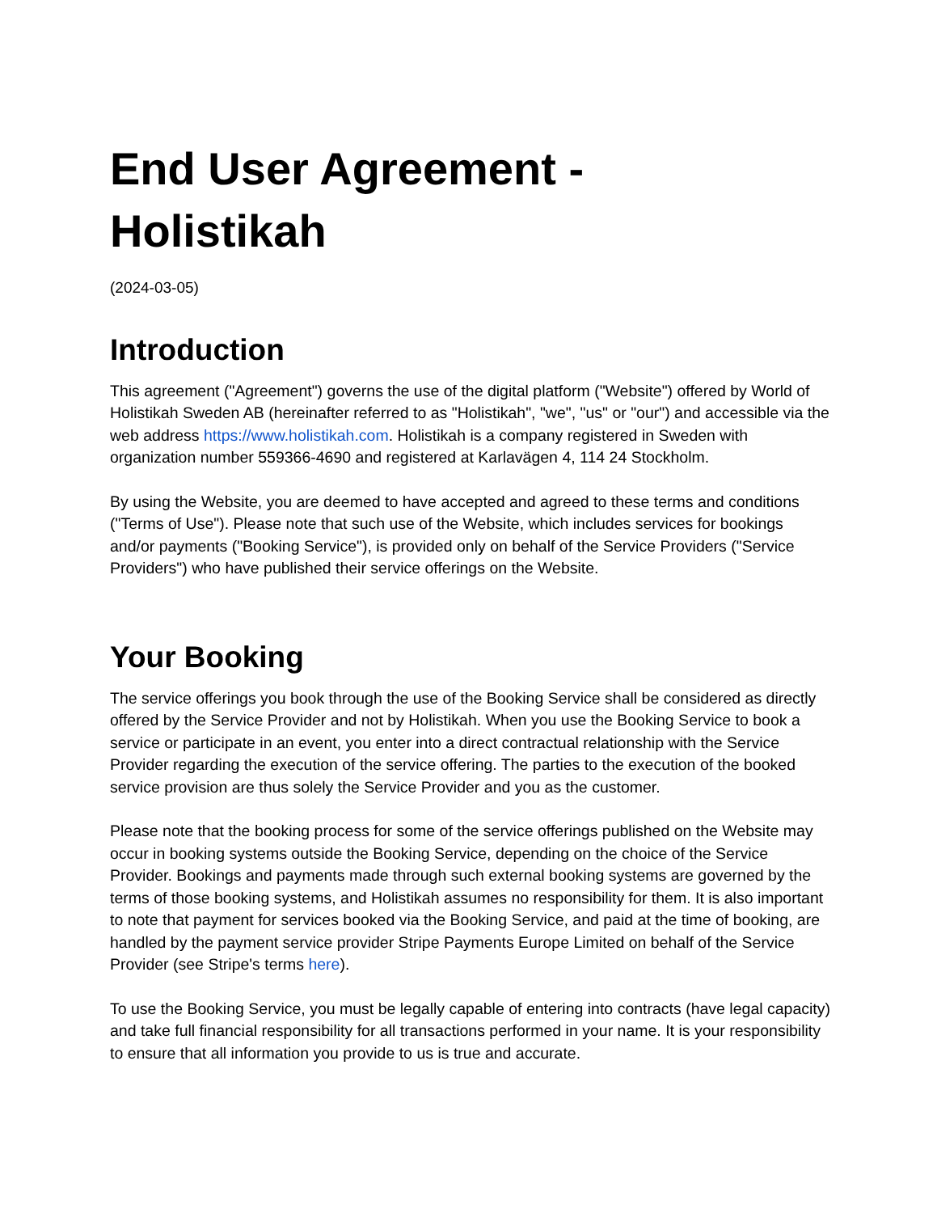End User Agreement -
Holistikah
(2024-03-05)
Introduction
This agreement ("Agreement") governs the use of the digital platform ("Website") offered by World of Holistikah Sweden AB (hereinafter referred to as "Holistikah", "we", "us" or "our") and accessible via the web address https://www.holistikah.com. Holistikah is a company registered in Sweden with organization number 559366-4690 and registered at Karlavägen 4, 114 24 Stockholm.
By using the Website, you are deemed to have accepted and agreed to these terms and conditions ("Terms of Use"). Please note that such use of the Website, which includes services for bookings and/or payments ("Booking Service"), is provided only on behalf of the Service Providers ("Service Providers") who have published their service offerings on the Website.
Your Booking
The service offerings you book through the use of the Booking Service shall be considered as directly offered by the Service Provider and not by Holistikah. When you use the Booking Service to book a service or participate in an event, you enter into a direct contractual relationship with the Service Provider regarding the execution of the service offering. The parties to the execution of the booked service provision are thus solely the Service Provider and you as the customer.
Please note that the booking process for some of the service offerings published on the Website may occur in booking systems outside the Booking Service, depending on the choice of the Service Provider. Bookings and payments made through such external booking systems are governed by the terms of those booking systems, and Holistikah assumes no responsibility for them. It is also important to note that payment for services booked via the Booking Service, and paid at the time of booking, are handled by the payment service provider Stripe Payments Europe Limited on behalf of the Service Provider (see Stripe's terms here).
To use the Booking Service, you must be legally capable of entering into contracts (have legal capacity) and take full financial responsibility for all transactions performed in your name. It is your responsibility to ensure that all information you provide to us is true and accurate.